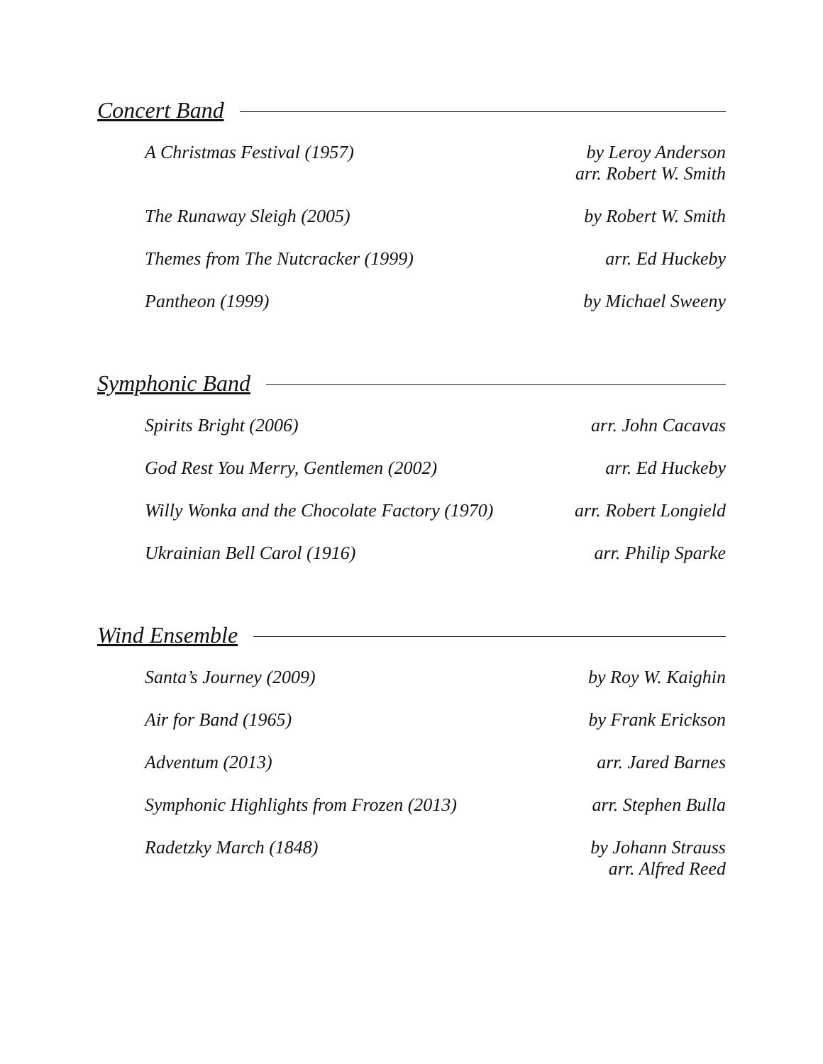Concert Band
A Christmas Festival (1957) by Leroy Anderson
arr. Robert W. Smith
The Runaway Sleigh (2005) by Robert W. Smith
Themes from The Nutcracker (1999)
arr. Ed Huckeby
Pantheon (1999) by Michael Sweeny
Symphonic Band
Spirits Bright (2006) arr. John Cacavas
God Rest You Merry, Gentlemen (2002)
arr. Ed Huckeby
Willy Wonka and the Chocolate Factory (1970)
arr. Robert Longield
Ukrainian Bell Carol (1916) arr. Philip Sparke
Wind Ensemble
Santa’s Journey (2009) by Roy W. Kaighin
Air for Band (1965) by Frank Erickson
Adventum (2013) arr. Jared Barnes
Symphonic Highlights from Frozen (2013)
arr. Stephen Bulla
Radetzky March (1848) by Johann Strauss
arr. Alfred Reed